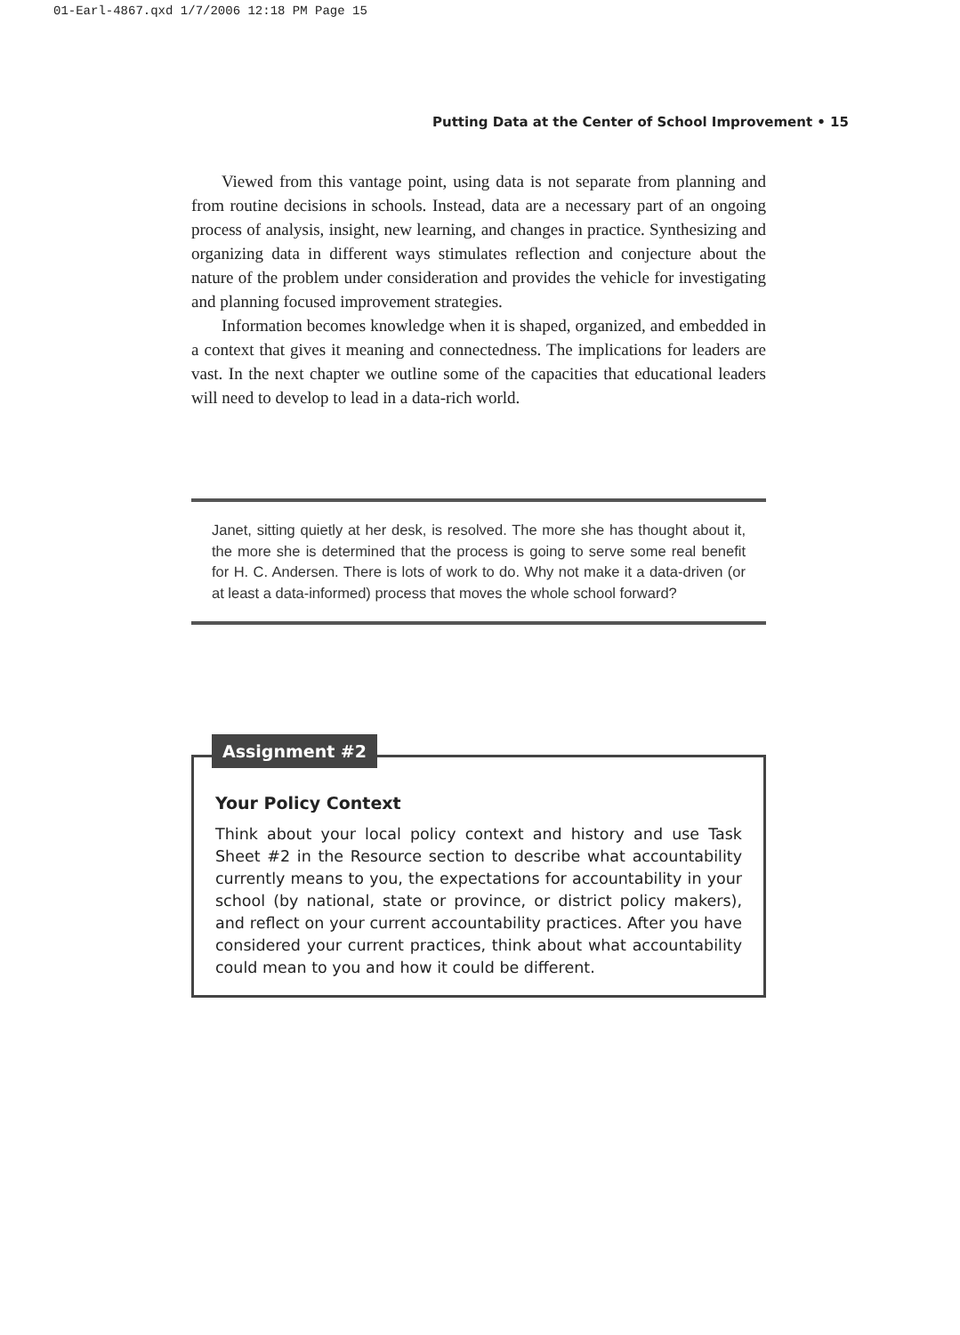01-Earl-4867.qxd 1/7/2006 12:18 PM Page 15
Putting Data at the Center of School Improvement • 15
Viewed from this vantage point, using data is not separate from planning and from routine decisions in schools. Instead, data are a necessary part of an ongoing process of analysis, insight, new learning, and changes in practice. Synthesizing and organizing data in different ways stimulates reflection and conjecture about the nature of the problem under consideration and provides the vehicle for investigating and planning focused improvement strategies.
Information becomes knowledge when it is shaped, organized, and embedded in a context that gives it meaning and connectedness. The implications for leaders are vast. In the next chapter we outline some of the capacities that educational leaders will need to develop to lead in a data-rich world.
Janet, sitting quietly at her desk, is resolved. The more she has thought about it, the more she is determined that the process is going to serve some real benefit for H. C. Andersen. There is lots of work to do. Why not make it a data-driven (or at least a data-informed) process that moves the whole school forward?
Your Policy Context
Think about your local policy context and history and use Task Sheet #2 in the Resource section to describe what accountability currently means to you, the expectations for accountability in your school (by national, state or province, or district policy makers), and reflect on your current accountability practices. After you have considered your current practices, think about what accountability could mean to you and how it could be different.
Assignment #2